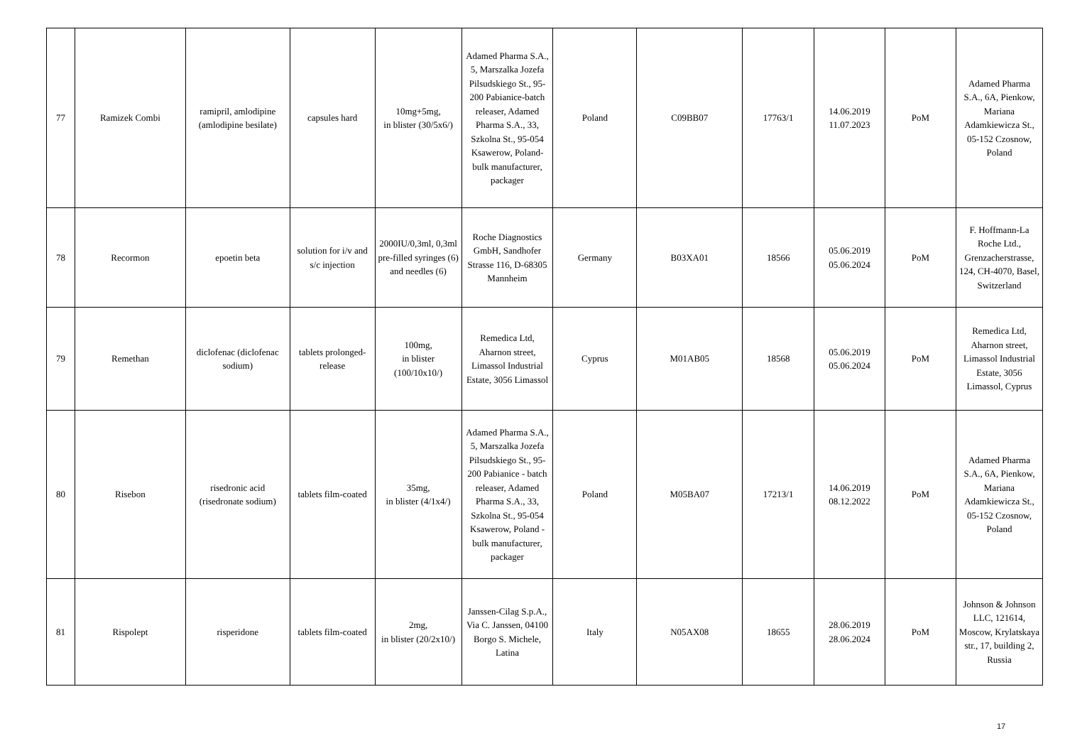| 77 | Ramizek Combi | ramipril, amlodipine (amlodipine besilate) | capsules hard | 10mg+5mg, in blister (30/5x6/) | Adamed Pharma S.A., 5, Marszalka Jozefa Pilsudskiego St., 95-200 Pabianice-batch releaser, Adamed Pharma S.A., 33, Szkolna St., 95-054 Ksawerow, Poland-bulk manufacturer, packager | Poland | C09BB07 | 17763/1 | 14.06.2019 11.07.2023 | PoM | Adamed Pharma S.A., 6A, Pienkow, Mariana Adamkiewicza St., 05-152 Czosnow, Poland |
| 78 | Recormon | epoetin beta | solution for i/v and s/c injection | 2000IU/0,3ml, 0,3ml pre-filled syringes (6) and needles (6) | Roche Diagnostics GmbH, Sandhofer Strasse 116, D-68305 Mannheim | Germany | B03XA01 | 18566 | 05.06.2019 05.06.2024 | PoM | F. Hoffmann-La Roche Ltd., Grenzacherstrasse, 124, CH-4070, Basel, Switzerland |
| 79 | Remethan | diclofenac (diclofenac sodium) | tablets prolonged-release | 100mg, in blister (100/10x10/) | Remedica Ltd, Aharnon street, Limassol Industrial Estate, 3056 Limassol | Cyprus | M01AB05 | 18568 | 05.06.2019 05.06.2024 | PoM | Remedica Ltd, Aharnon street, Limassol Industrial Estate, 3056 Limassol, Cyprus |
| 80 | Risebon | risedronic acid (risedronate sodium) | tablets film-coated | 35mg, in blister (4/1x4/) | Adamed Pharma S.A., 5, Marszalka Jozefa Pilsudskiego St., 95-200 Pabianice - batch releaser, Adamed Pharma S.A., 33, Szkolna St., 95-054 Ksawerow, Poland - bulk manufacturer, packager | Poland | M05BA07 | 17213/1 | 14.06.2019 08.12.2022 | PoM | Adamed Pharma S.A., 6A, Pienkow, Mariana Adamkiewicza St., 05-152 Czosnow, Poland |
| 81 | Rispolept | risperidone | tablets film-coated | 2mg, in blister (20/2x10/) | Janssen-Cilag S.p.A., Via C. Janssen, 04100 Borgo S. Michele, Latina | Italy | N05AX08 | 18655 | 28.06.2019 28.06.2024 | PoM | Johnson & Johnson LLC, 121614, Moscow, Krylatskaya str., 17, building 2, Russia |
17